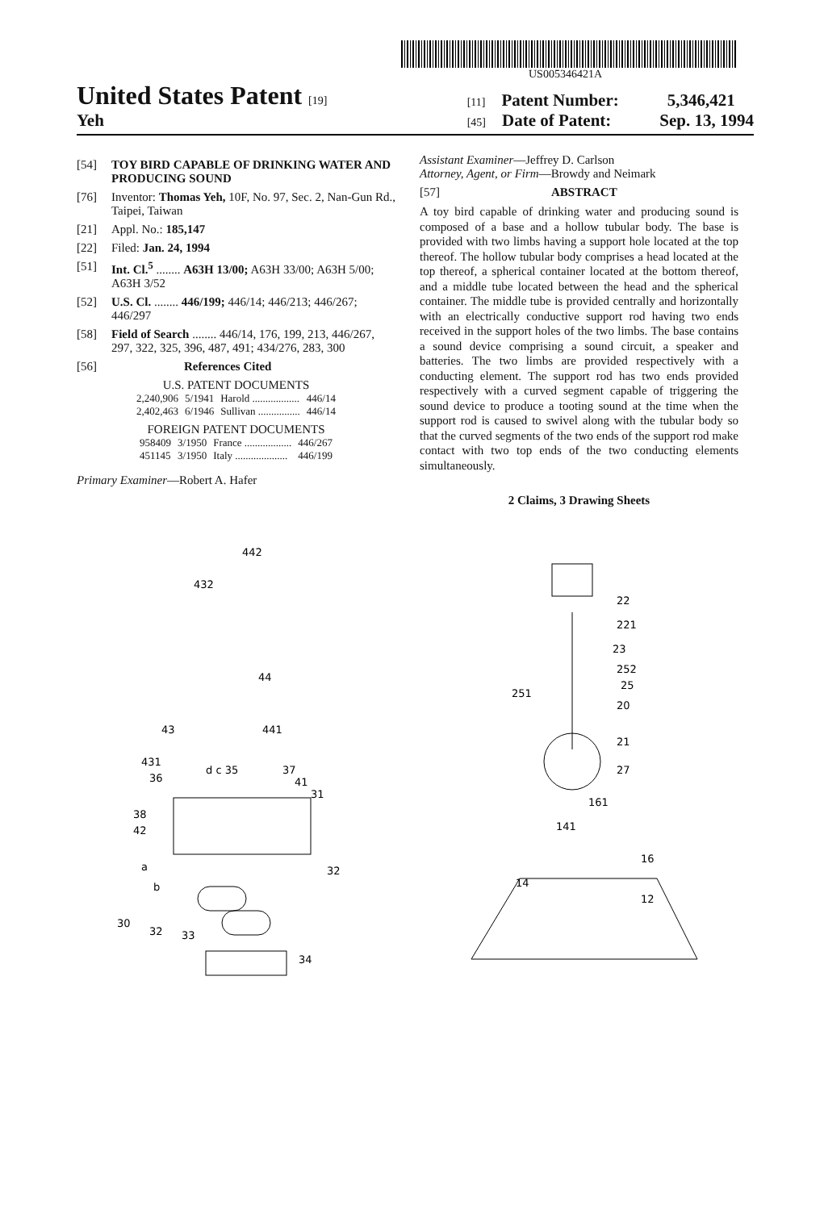US005346421A
United States Patent [19]
Yeh
[11] Patent Number: 5,346,421
[45] Date of Patent: Sep. 13, 1994
[54] TOY BIRD CAPABLE OF DRINKING WATER AND PRODUCING SOUND
[76] Inventor: Thomas Yeh, 10F, No. 97, Sec. 2, Nan-Gun Rd., Taipei, Taiwan
[21] Appl. No.: 185,147
[22] Filed: Jan. 24, 1994
[51] Int. Cl.<sup>5</sup> ........ A63H 13/00; A63H 33/00; A63H 5/00; A63H 3/52
[52] U.S. Cl. ........ 446/199; 446/14; 446/213; 446/267; 446/297
[58] Field of Search ........ 446/14, 176, 199, 213, 446/267, 297, 322, 325, 396, 487, 491; 434/276, 283, 300
[56] References Cited
U.S. PATENT DOCUMENTS
| 2,240,906 | 5/1941 | Harold .................. | 446/14 |
| 2,402,463 | 6/1946 | Sullivan ................ | 446/14 |
FOREIGN PATENT DOCUMENTS
| 958409 | 3/1950 | France .................. | 446/267 |
| 451145 | 3/1950 | Italy .................... | 446/199 |
Primary Examiner—Robert A. Hafer
Assistant Examiner—Jeffrey D. Carlson
Attorney, Agent, or Firm—Browdy and Neimark
[57] ABSTRACT
A toy bird capable of drinking water and producing sound is composed of a base and a hollow tubular body. The base is provided with two limbs having a support hole located at the top thereof. The hollow tubular body comprises a head located at the top thereof, a spherical container located at the bottom thereof, and a middle tube located between the head and the spherical container. The middle tube is provided centrally and horizontally with an electrically conductive support rod having two ends received in the support holes of the two limbs. The base contains a sound device comprising a sound circuit, a speaker and batteries. The two limbs are provided respectively with a conducting element. The support rod has two ends provided respectively with a curved segment capable of triggering the sound device to produce a tooting sound at the time when the support rod is caused to swivel along with the tubular body so that the curved segments of the two ends of the support rod make contact with two top ends of the two conducting elements simultaneously.
2 Claims, 3 Drawing Sheets
442
432
44
43
441
431
d c 35
37
36
41
31
38
42
32
a
b
30
32
33
34
22
221
23
252
25
251
20
21
27
161
141
16
14
12